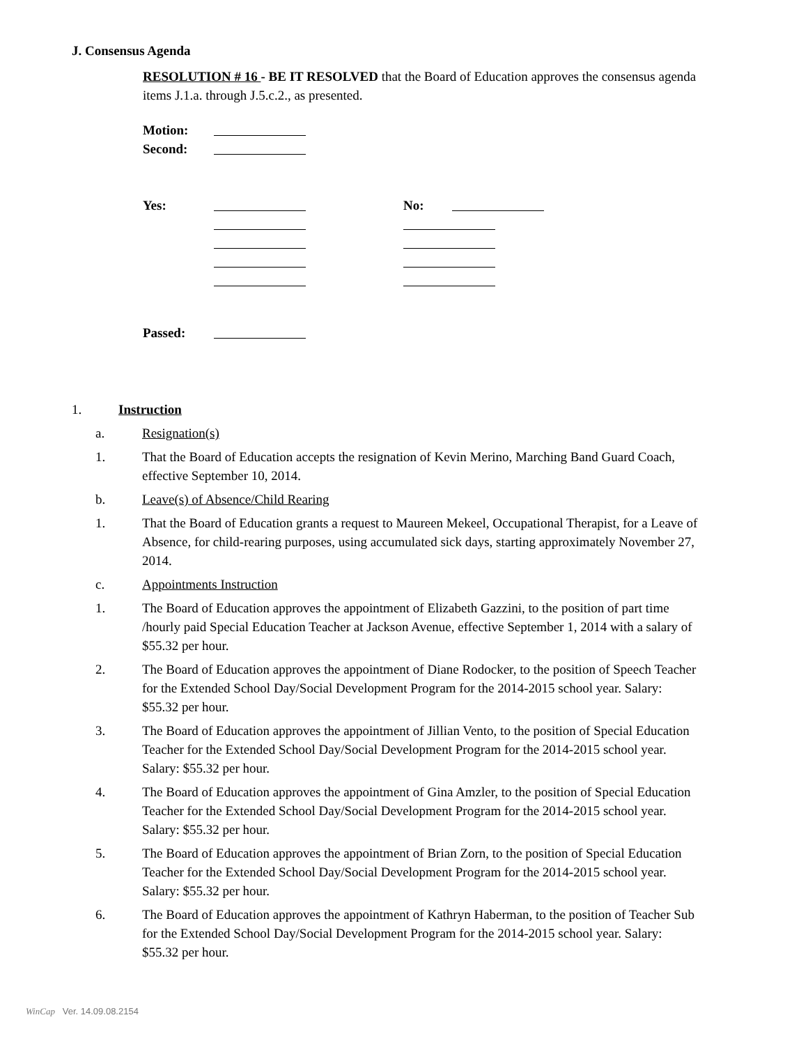J. Consensus Agenda
RESOLUTION # 16 - BE IT RESOLVED that the Board of Education approves the consensus agenda items J.1.a. through J.5.c.2., as presented.
Motion:
Second:
Yes: No:
Passed:
1. Instruction
a. Resignation(s)
1. That the Board of Education accepts the resignation of Kevin Merino, Marching Band Guard Coach, effective September 10, 2014.
b. Leave(s) of Absence/Child Rearing
1. That the Board of Education grants a request to Maureen Mekeel, Occupational Therapist, for a Leave of Absence, for child-rearing purposes, using accumulated sick days, starting approximately November 27, 2014.
c. Appointments Instruction
1. The Board of Education approves the appointment of Elizabeth Gazzini, to the position of part time /hourly paid Special Education Teacher at Jackson Avenue, effective September 1, 2014 with a salary of $55.32 per hour.
2. The Board of Education approves the appointment of Diane Rodocker, to the position of Speech Teacher for the Extended School Day/Social Development Program for the 2014-2015 school year. Salary: $55.32 per hour.
3. The Board of Education approves the appointment of Jillian Vento, to the position of Special Education Teacher for the Extended School Day/Social Development Program for the 2014-2015 school year. Salary: $55.32 per hour.
4. The Board of Education approves the appointment of Gina Amzler, to the position of Special Education Teacher for the Extended School Day/Social Development Program for the 2014-2015 school year. Salary: $55.32 per hour.
5. The Board of Education approves the appointment of Brian Zorn, to the position of Special Education Teacher for the Extended School Day/Social Development Program for the 2014-2015 school year. Salary: $55.32 per hour.
6. The Board of Education approves the appointment of Kathryn Haberman, to the position of Teacher Sub for the Extended School Day/Social Development Program for the 2014-2015 school year. Salary: $55.32 per hour.
WinCap Ver. 14.09.08.2154